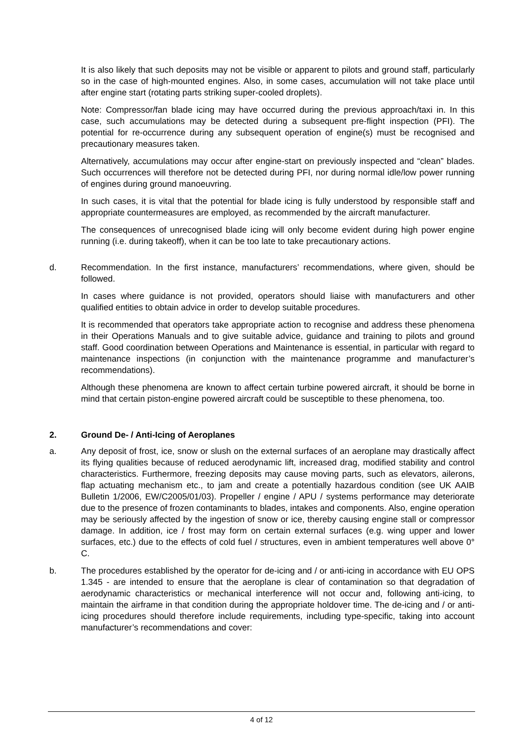It is also likely that such deposits may not be visible or apparent to pilots and ground staff, particularly so in the case of high-mounted engines. Also, in some cases, accumulation will not take place until after engine start (rotating parts striking super-cooled droplets).
Note: Compressor/fan blade icing may have occurred during the previous approach/taxi in. In this case, such accumulations may be detected during a subsequent pre-flight inspection (PFI). The potential for re-occurrence during any subsequent operation of engine(s) must be recognised and precautionary measures taken.
Alternatively, accumulations may occur after engine-start on previously inspected and “clean” blades. Such occurrences will therefore not be detected during PFI, nor during normal idle/low power running of engines during ground manoeuvring.
In such cases, it is vital that the potential for blade icing is fully understood by responsible staff and appropriate countermeasures are employed, as recommended by the aircraft manufacturer.
The consequences of unrecognised blade icing will only become evident during high power engine running (i.e. during takeoff), when it can be too late to take precautionary actions.
d. Recommendation. In the first instance, manufacturers’ recommendations, where given, should be followed.
In cases where guidance is not provided, operators should liaise with manufacturers and other qualified entities to obtain advice in order to develop suitable procedures.
It is recommended that operators take appropriate action to recognise and address these phenomena in their Operations Manuals and to give suitable advice, guidance and training to pilots and ground staff. Good coordination between Operations and Maintenance is essential, in particular with regard to maintenance inspections (in conjunction with the maintenance programme and manufacturer’s recommendations).
Although these phenomena are known to affect certain turbine powered aircraft, it should be borne in mind that certain piston-engine powered aircraft could be susceptible to these phenomena, too.
2. Ground De- / Anti-Icing of Aeroplanes
a. Any deposit of frost, ice, snow or slush on the external surfaces of an aeroplane may drastically affect its flying qualities because of reduced aerodynamic lift, increased drag, modified stability and control characteristics. Furthermore, freezing deposits may cause moving parts, such as elevators, ailerons, flap actuating mechanism etc., to jam and create a potentially hazardous condition (see UK AAIB Bulletin 1/2006, EW/C2005/01/03). Propeller / engine / APU / systems performance may deteriorate due to the presence of frozen contaminants to blades, intakes and components. Also, engine operation may be seriously affected by the ingestion of snow or ice, thereby causing engine stall or compressor damage. In addition, ice / frost may form on certain external surfaces (e.g. wing upper and lower surfaces, etc.) due to the effects of cold fuel / structures, even in ambient temperatures well above 0° C.
b. The procedures established by the operator for de-icing and / or anti-icing in accordance with EU OPS 1.345 - are intended to ensure that the aeroplane is clear of contamination so that degradation of aerodynamic characteristics or mechanical interference will not occur and, following anti-icing, to maintain the airframe in that condition during the appropriate holdover time. The de-icing and / or anti-icing procedures should therefore include requirements, including type-specific, taking into account manufacturer’s recommendations and cover:
4 of 12